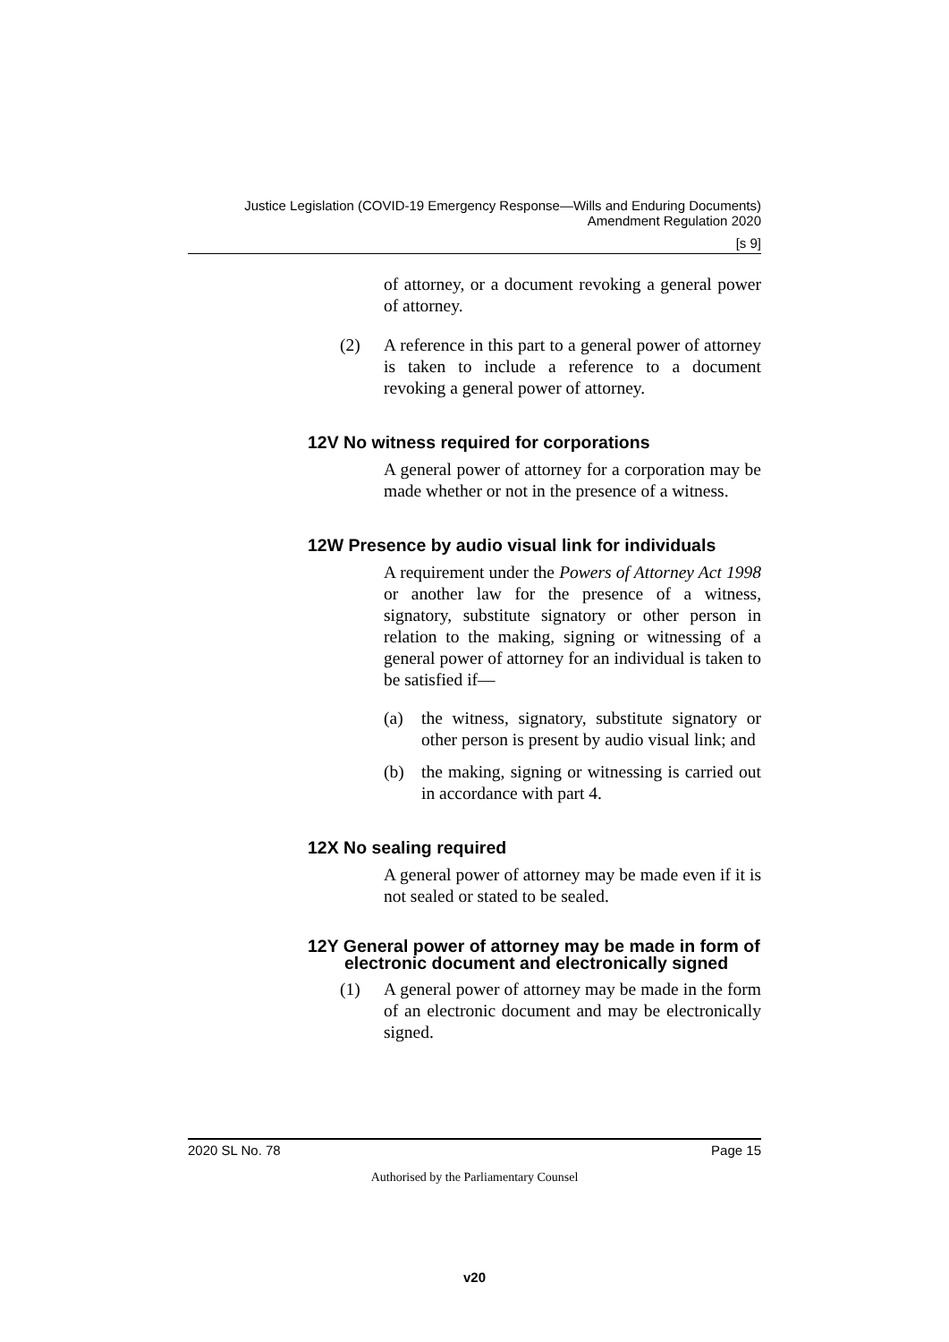Justice Legislation (COVID-19 Emergency Response—Wills and Enduring Documents)
Amendment Regulation 2020
[s 9]
of attorney, or a document revoking a general power of attorney.
(2) A reference in this part to a general power of attorney is taken to include a reference to a document revoking a general power of attorney.
12V No witness required for corporations
A general power of attorney for a corporation may be made whether or not in the presence of a witness.
12W Presence by audio visual link for individuals
A requirement under the Powers of Attorney Act 1998 or another law for the presence of a witness, signatory, substitute signatory or other person in relation to the making, signing or witnessing of a general power of attorney for an individual is taken to be satisfied if—
(a) the witness, signatory, substitute signatory or other person is present by audio visual link; and
(b) the making, signing or witnessing is carried out in accordance with part 4.
12X No sealing required
A general power of attorney may be made even if it is not sealed or stated to be sealed.
12Y General power of attorney may be made in form of electronic document and electronically signed
(1) A general power of attorney may be made in the form of an electronic document and may be electronically signed.
2020 SL No. 78 Page 15
Authorised by the Parliamentary Counsel
v20